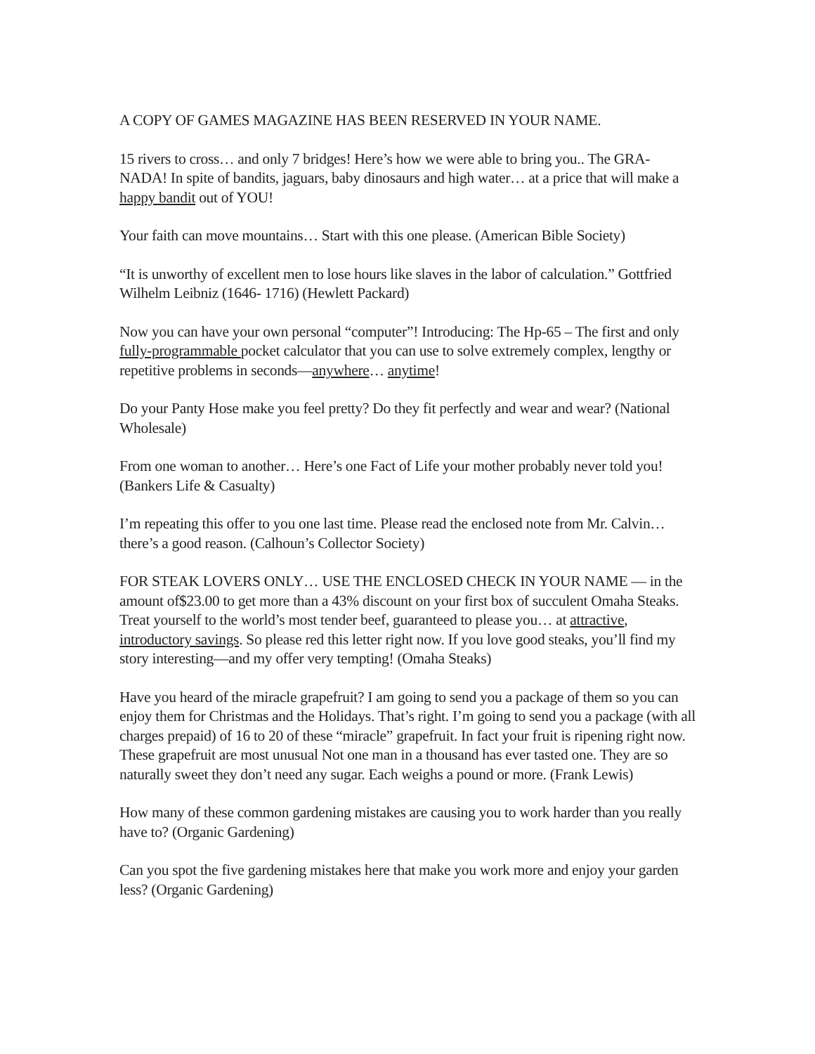A COPY OF GAMES MAGAZINE HAS BEEN RESERVED IN YOUR NAME.
15 rivers to cross… and only 7 bridges! Here’s how we were able to bring you.. The GRA-NADA! In spite of bandits, jaguars, baby dinosaurs and high water… at a price that will make a happy bandit out of YOU!
Your faith can move mountains… Start with this one please. (American Bible Society)
“It is unworthy of excellent men to lose hours like slaves in the labor of calculation.” Gottfried Wilhelm Leibniz (1646- 1716) (Hewlett Packard)
Now you can have your own personal “computer”! Introducing: The Hp-65 – The first and only fully-programmable pocket calculator that you can use to solve extremely complex, lengthy or repetitive problems in seconds—anywhere… anytime!
Do your Panty Hose make you feel pretty? Do they fit perfectly and wear and wear? (National Wholesale)
From one woman to another… Here’s one Fact of Life your mother probably never told you! (Bankers Life & Casualty)
I’m repeating this offer to you one last time. Please read the enclosed note from Mr. Calvin… there’s a good reason. (Calhoun’s Collector Society)
FOR STEAK LOVERS ONLY… USE THE ENCLOSED CHECK IN YOUR NAME — in the amount of$23.00 to get more than a 43% discount on your first box of succulent Omaha Steaks. Treat yourself to the world’s most tender beef, guaranteed to please you… at attractive, introductory savings. So please red this letter right now. If you love good steaks, you’ll find my story interesting—and my offer very tempting! (Omaha Steaks)
Have you heard of the miracle grapefruit? I am going to send you a package of them so you can enjoy them for Christmas and the Holidays. That’s right. I’m going to send you a package (with all charges prepaid) of 16 to 20 of these “miracle” grapefruit. In fact your fruit is ripening right now. These grapefruit are most unusual Not one man in a thousand has ever tasted one. They are so naturally sweet they don’t need any sugar. Each weighs a pound or more. (Frank Lewis)
How many of these common gardening mistakes are causing you to work harder than you really have to? (Organic Gardening)
Can you spot the five gardening mistakes here that make you work more and enjoy your garden less? (Organic Gardening)